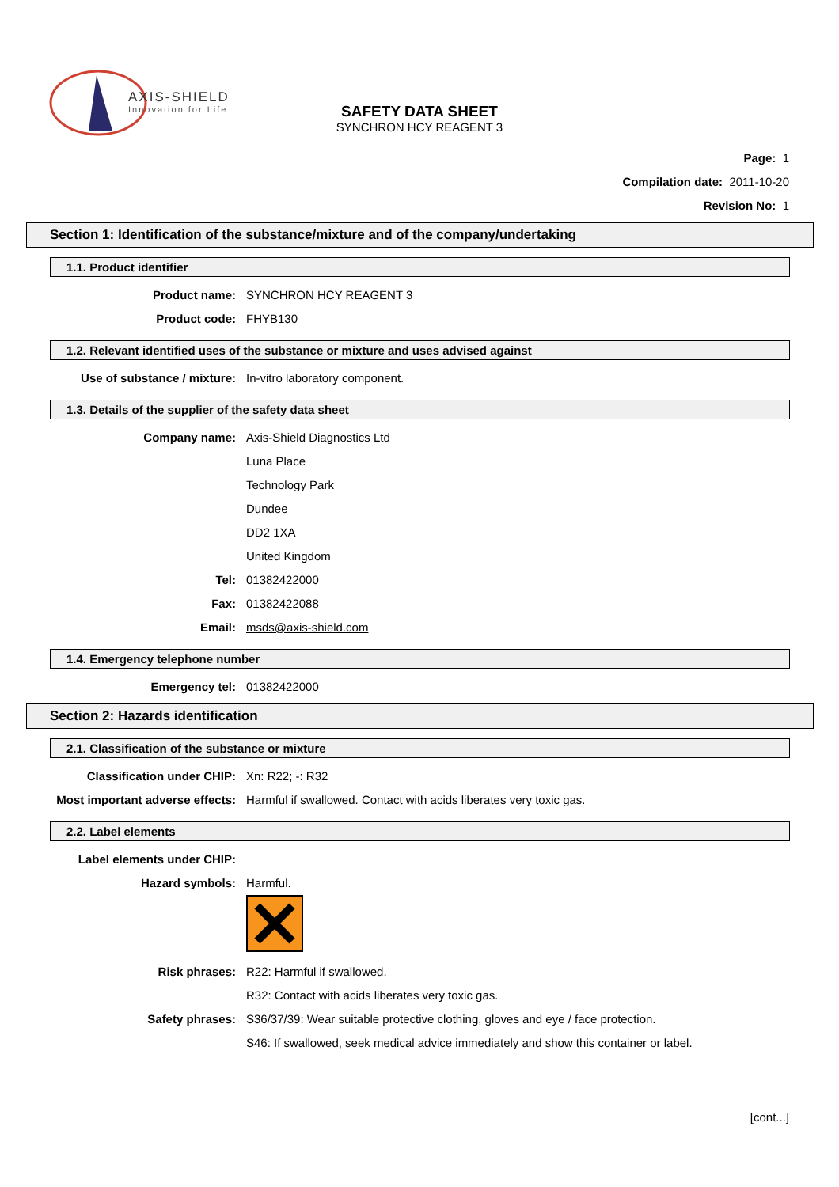AXIS-SHIELD
Innovation for Life
SAFETY DATA SHEET
SYNCHRON HCY REAGENT 3
Page: 1
Compilation date: 2011-10-20
Revision No: 1
Section 1: Identification of the substance/mixture and of the company/undertaking
1.1. Product identifier
Product name: SYNCHRON HCY REAGENT 3
Product code: FHYB130
1.2. Relevant identified uses of the substance or mixture and uses advised against
Use of substance / mixture: In-vitro laboratory component.
1.3. Details of the supplier of the safety data sheet
Company name: Axis-Shield Diagnostics Ltd
Luna Place
Technology Park
Dundee
DD2 1XA
United Kingdom
Tel: 01382422000
Fax: 01382422088
Email: msds@axis-shield.com
1.4. Emergency telephone number
Emergency tel: 01382422000
Section 2: Hazards identification
2.1. Classification of the substance or mixture
Classification under CHIP: Xn: R22; -: R32
Most important adverse effects: Harmful if swallowed. Contact with acids liberates very toxic gas.
2.2. Label elements
Label elements under CHIP:
Hazard symbols: Harmful.
Risk phrases: R22: Harmful if swallowed.
R32: Contact with acids liberates very toxic gas.
Safety phrases: S36/37/39: Wear suitable protective clothing, gloves and eye / face protection.
S46: If swallowed, seek medical advice immediately and show this container or label.
[cont...]